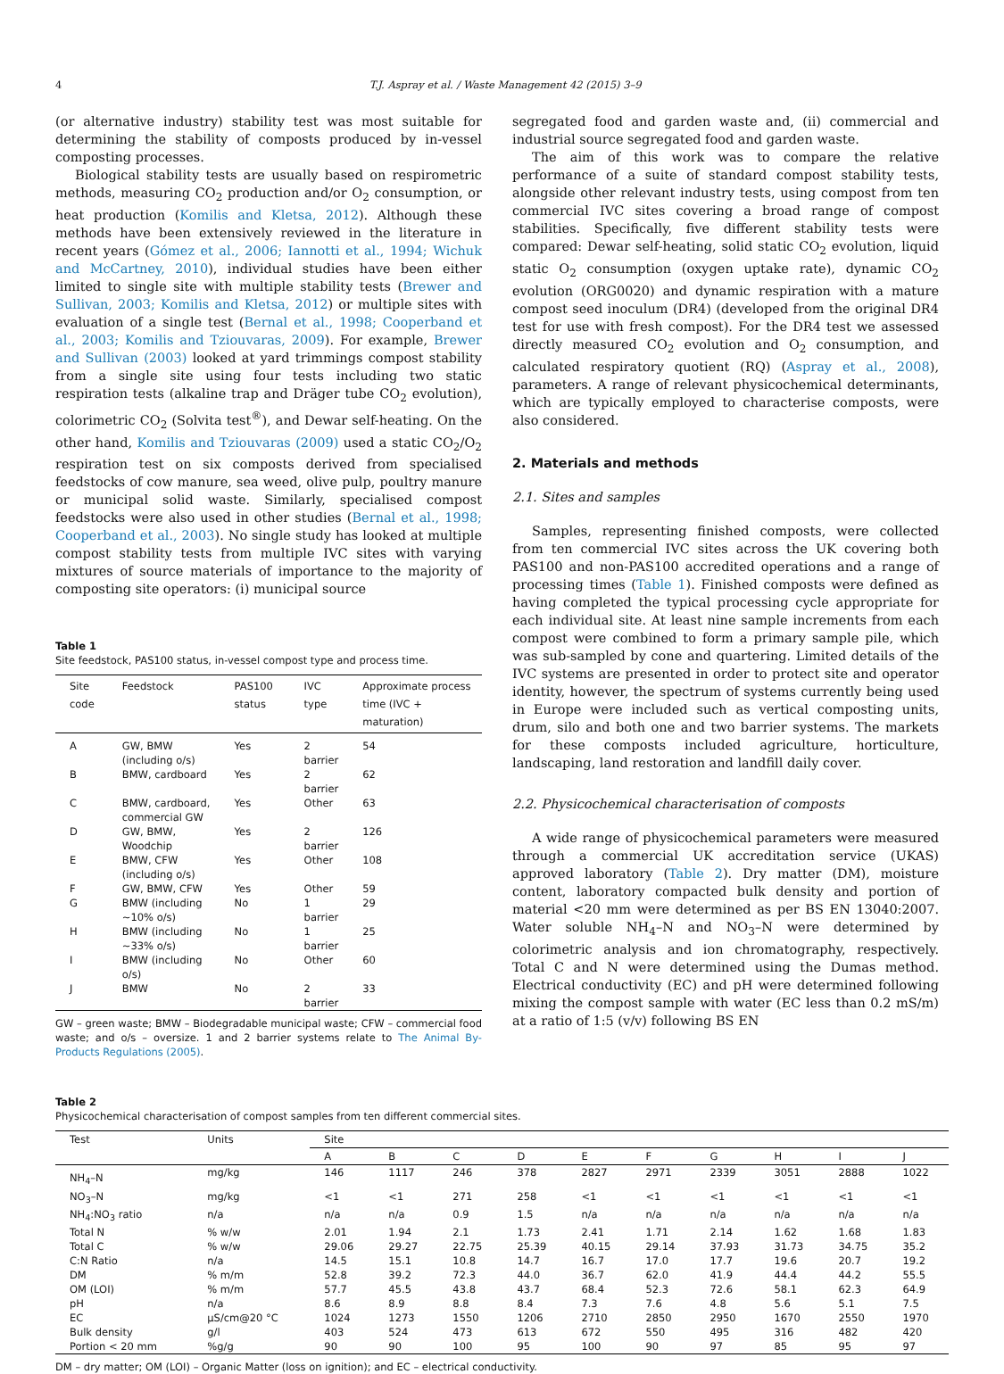4 T.J. Aspray et al. / Waste Management 42 (2015) 3–9
(or alternative industry) stability test was most suitable for determining the stability of composts produced by in-vessel composting processes.
Biological stability tests are usually based on respirometric methods, measuring CO<sub>2</sub> production and/or O<sub>2</sub> consumption, or heat production (Komilis and Kletsa, 2012). Although these methods have been extensively reviewed in the literature in recent years (Gómez et al., 2006; Iannotti et al., 1994; Wichuk and McCartney, 2010), individual studies have been either limited to single site with multiple stability tests (Brewer and Sullivan, 2003; Komilis and Kletsa, 2012) or multiple sites with evaluation of a single test (Bernal et al., 1998; Cooperband et al., 2003; Komilis and Tziouvaras, 2009). For example, Brewer and Sullivan (2003) looked at yard trimmings compost stability from a single site using four tests including two static respiration tests (alkaline trap and Dräger tube CO<sub>2</sub> evolution), colorimetric CO<sub>2</sub> (Solvita test<sup>®</sup>), and Dewar self-heating. On the other hand, Komilis and Tziouvaras (2009) used a static CO<sub>2</sub>/O<sub>2</sub> respiration test on six composts derived from specialised feedstocks of cow manure, sea weed, olive pulp, poultry manure or municipal solid waste. Similarly, specialised compost feedstocks were also used in other studies (Bernal et al., 1998; Cooperband et al., 2003). No single study has looked at multiple compost stability tests from multiple IVC sites with varying mixtures of source materials of importance to the majority of composting site operators: (i) municipal source
Table 1
Site feedstock, PAS100 status, in-vessel compost type and process time.
| Site code | Feedstock | PAS100 status | IVC type | Approximate process time (IVC + maturation) |
| --- | --- | --- | --- | --- |
| A | GW, BMW (including o/s) | Yes | 2 barrier | 54 |
| B | BMW, cardboard | Yes | 2 barrier | 62 |
| C | BMW, cardboard, commercial GW | Yes | Other | 63 |
| D | GW, BMW, Woodchip | Yes | 2 barrier | 126 |
| E | BMW, CFW (including o/s) | Yes | Other | 108 |
| F | GW, BMW, CFW | Yes | Other | 59 |
| G | BMW (including ~10% o/s) | No | 1 barrier | 29 |
| H | BMW (including ~33% o/s) | No | 1 barrier | 25 |
| I | BMW (including o/s) | No | Other | 60 |
| J | BMW | No | 2 barrier | 33 |
GW – green waste; BMW – Biodegradable municipal waste; CFW – commercial food waste; and o/s – oversize. 1 and 2 barrier systems relate to The Animal By-Products Regulations (2005).
segregated food and garden waste and, (ii) commercial and industrial source segregated food and garden waste.
The aim of this work was to compare the relative performance of a suite of standard compost stability tests, alongside other relevant industry tests, using compost from ten commercial IVC sites covering a broad range of compost stabilities. Specifically, five different stability tests were compared: Dewar self-heating, solid static CO<sub>2</sub> evolution, liquid static O<sub>2</sub> consumption (oxygen uptake rate), dynamic CO<sub>2</sub> evolution (ORG0020) and dynamic respiration with a mature compost seed inoculum (DR4) (developed from the original DR4 test for use with fresh compost). For the DR4 test we assessed directly measured CO<sub>2</sub> evolution and O<sub>2</sub> consumption, and calculated respiratory quotient (RQ) (Aspray et al., 2008), parameters. A range of relevant physicochemical determinants, which are typically employed to characterise composts, were also considered.
2. Materials and methods
2.1. Sites and samples
Samples, representing finished composts, were collected from ten commercial IVC sites across the UK covering both PAS100 and non-PAS100 accredited operations and a range of processing times (Table 1). Finished composts were defined as having completed the typical processing cycle appropriate for each individual site. At least nine sample increments from each compost were combined to form a primary sample pile, which was sub-sampled by cone and quartering. Limited details of the IVC systems are presented in order to protect site and operator identity, however, the spectrum of systems currently being used in Europe were included such as vertical composting units, drum, silo and both one and two barrier systems. The markets for these composts included agriculture, horticulture, landscaping, land restoration and landfill daily cover.
2.2. Physicochemical characterisation of composts
A wide range of physicochemical parameters were measured through a commercial UK accreditation service (UKAS) approved laboratory (Table 2). Dry matter (DM), moisture content, laboratory compacted bulk density and portion of material <20 mm were determined as per BS EN 13040:2007. Water soluble NH<sub>4</sub>–N and NO<sub>3</sub>–N were determined by colorimetric analysis and ion chromatography, respectively. Total C and N were determined using the Dumas method. Electrical conductivity (EC) and pH were determined following mixing the compost sample with water (EC less than 0.2 mS/m) at a ratio of 1:5 (v/v) following BS EN
Table 2
Physicochemical characterisation of compost samples from ten different commercial sites.
| Test | Units | Site | | | | | | | | | |
| --- | --- | --- | --- | --- | --- | --- | --- | --- | --- | --- | --- |
| | | A | B | C | D | E | F | G | H | I | J |
| NH<sub>4</sub>–N | mg/kg | 146 | 1117 | 246 | 378 | 2827 | 2971 | 2339 | 3051 | 2888 | 1022 |
| NO<sub>3</sub>–N | mg/kg | <1 | <1 | 271 | 258 | <1 | <1 | <1 | <1 | <1 | <1 |
| NH<sub>4</sub>:NO<sub>3</sub> ratio | n/a | n/a | n/a | 0.9 | 1.5 | n/a | n/a | n/a | n/a | n/a | n/a |
| Total N | % w/w | 2.01 | 1.94 | 2.1 | 1.73 | 2.41 | 1.71 | 2.14 | 1.62 | 1.68 | 1.83 |
| Total C | % w/w | 29.06 | 29.27 | 22.75 | 25.39 | 40.15 | 29.14 | 37.93 | 31.73 | 34.75 | 35.2 |
| C:N Ratio | n/a | 14.5 | 15.1 | 10.8 | 14.7 | 16.7 | 17.0 | 17.7 | 19.6 | 20.7 | 19.2 |
| DM | % m/m | 52.8 | 39.2 | 72.3 | 44.0 | 36.7 | 62.0 | 41.9 | 44.4 | 44.2 | 55.5 |
| OM (LOI) | % m/m | 57.7 | 45.5 | 43.8 | 43.7 | 68.4 | 52.3 | 72.6 | 58.1 | 62.3 | 64.9 |
| pH | n/a | 8.6 | 8.9 | 8.8 | 8.4 | 7.3 | 7.6 | 4.8 | 5.6 | 5.1 | 7.5 |
| EC | µS/cm@20 °C | 1024 | 1273 | 1550 | 1206 | 2710 | 2850 | 2950 | 1670 | 2550 | 1970 |
| Bulk density | g/l | 403 | 524 | 473 | 613 | 672 | 550 | 495 | 316 | 482 | 420 |
| Portion < 20 mm | %g/g | 90 | 90 | 100 | 95 | 100 | 90 | 97 | 85 | 95 | 97 |
DM – dry matter; OM (LOI) – Organic Matter (loss on ignition); and EC – electrical conductivity.